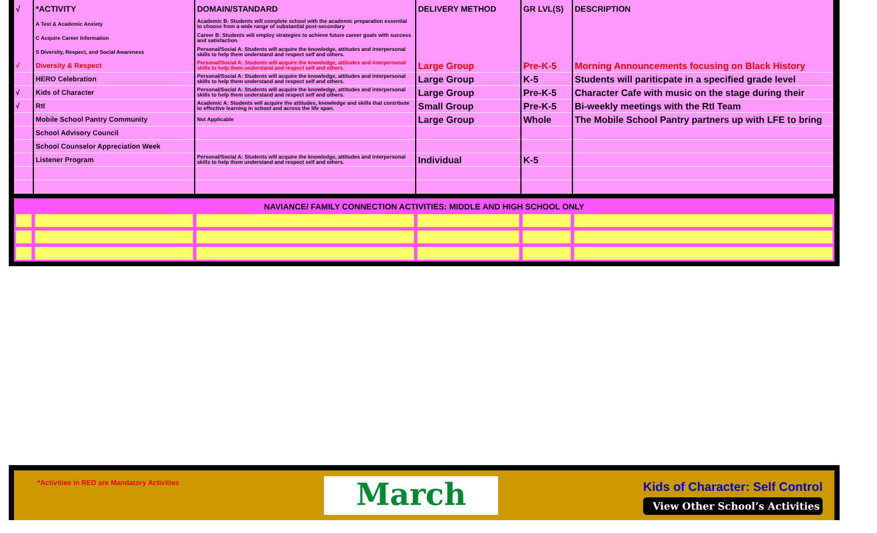| √ | *ACTIVITY | DOMAIN/STANDARD | DELIVERY METHOD | GR LVL(S) | DESCRIPTION |
| --- | --- | --- | --- | --- | --- |
| | A Test & Academic Anxiety | Academic B: Students will complete school with the academic preparation essential to choose from a wide range of substantial post-secondary | | | |
| | C Acquire Career Information | Career B: Students will employ strategies to achieve future career goals with success and satisfaction. | | | |
| | S Diversity, Respect, and Social Awareness | Personal/Social A: Students will acquire the knowledge, attitudes and interpersonal skills to help them understand and respect self and others. | | | |
| √ | Diversity & Respect | Personal/Social A: Students will acquire the knowledge, attitudes and interpersonal skills to help them understand and respect self and others. | Large Group | Pre-K-5 | Morning Announcements focusing on Black History |
| | HERO Celebration | Personal/Social A: Students will acquire the knowledge, attitudes and interpersonal skills to help them understand and respect self and others. | Large Group | K-5 | Students will pariticpate in a specified grade level |
| √ | Kids of Character | Personal/Social A: Students will acquire the knowledge, attitudes and interpersonal skills to help them understand and respect self and others. | Large Group | Pre-K-5 | Character Cafe with music on the stage during their |
| √ | RtI | Academic A: Students will acquire the attitudes, knowledge and skills that contribute to effective learning in school and across the life span. | Small Group | Pre-K-5 | Bi-weekly meetings with the RtI Team |
| | Mobile School Pantry Community | Not Applicable | Large Group | Whole | The Mobile School Pantry partners up with LFE to bring |
| | School Advisory Council | | | | |
| | School Counselor Appreciation Week | | | | |
| | Listener Program | Personal/Social A: Students will acquire the knowledge, attitudes and interpersonal skills to help them understand and respect self and others. | Individual | K-5 | |
NAVIANCE/ FAMILY CONNECTION ACTIVITIES: MIDDLE AND HIGH SCHOOL ONLY
*Activities in RED are Mandatory Activities
March
Kids of Character: Self Control
View Other School’s Activities